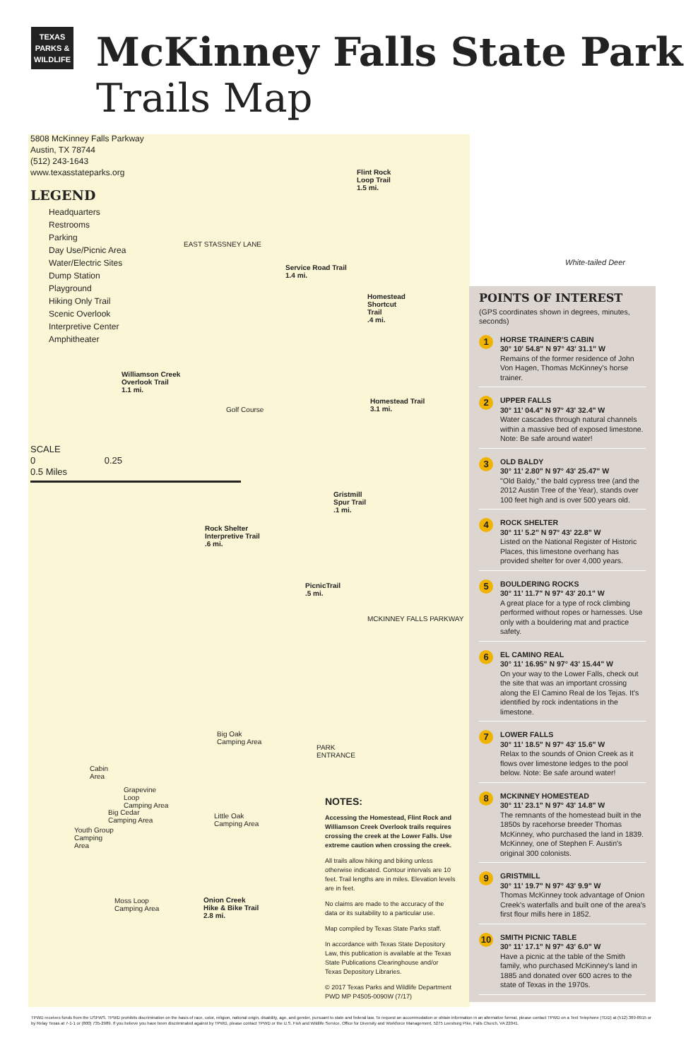TEXAS
PARKS &
WILDLIFE
McKinney Falls State Park
Trails Map
5808 McKinney Falls Parkway
Austin, TX 78744
(512) 243-1643
www.texasstateparks.org
LEGEND
Headquarters
Restrooms
Parking
Day Use/Picnic Area
Water/Electric Sites
Dump Station
Playground
Hiking Only Trail
Scenic Overlook
Interpretive Center
Amphitheater
SCALE
0 0.25 0.5 Miles
Flint Rock
Loop Trail
1.5 mi.
Service Road Trail
1.4 mi.
Homestead
Shortcut
Trail
.4 mi.
Williamson Creek
Overlook Trail
1.1 mi.
Homestead Trail
3.1 mi.
Golf Course
Gristmill
Spur Trail
.1 mi.
Rock Shelter
Interpretive Trail
.6 mi.
PicnicTrail
.5 mi.
PARK
ENTRANCE
Big Oak
Camping Area
Cabin
Area
Grapevine
Loop
Camping Area
Big Cedar
Camping Area
Little Oak
Camping Area
Youth Group
Camping
Area
Moss Loop
Camping Area
Onion Creek
Hike & Bike Trail
2.8 mi.
EAST STASSNEY LANE
MCKINNEY FALLS PARKWAY
White-tailed Deer
NOTES:
Accessing the Homestead, Flint Rock and Williamson Creek Overlook trails requires crossing the creek at the Lower Falls. Use extreme caution when crossing the creek.
All trails allow hiking and biking unless otherwise indicated. Contour intervals are 10 feet. Trail lengths are in miles. Elevation levels are in feet.
No claims are made to the accuracy of the data or its suitability to a particular use.
Map compiled by Texas State Parks staff.
In accordance with Texas State Depository Law, this publication is available at the Texas State Publications Clearinghouse and/or Texas Depository Libraries.
© 2017 Texas Parks and Wildlife Department
PWD MP P4505-0090W (7/17)
POINTS OF INTEREST
(GPS coordinates shown in degrees, minutes, seconds)
1
HORSE TRAINER'S CABIN
30° 10' 54.8" N 97° 43' 31.1" W
Remains of the former residence of John Von Hagen, Thomas McKinney's horse trainer.
2
UPPER FALLS
30° 11' 04.4" N 97° 43' 32.4" W
Water cascades through natural channels within a massive bed of exposed limestone. Note: Be safe around water!
3
OLD BALDY
30° 11' 2.80" N 97° 43' 25.47" W
"Old Baldy," the bald cypress tree (and the 2012 Austin Tree of the Year), stands over 100 feet high and is over 500 years old.
4
ROCK SHELTER
30° 11' 5.2" N 97° 43' 22.8" W
Listed on the National Register of Historic Places, this limestone overhang has provided shelter for over 4,000 years.
5
BOULDERING ROCKS
30° 11' 11.7" N 97° 43' 20.1" W
A great place for a type of rock climbing performed without ropes or harnesses. Use only with a bouldering mat and practice safety.
6
EL CAMINO REAL
30° 11' 16.95" N 97° 43' 15.44" W
On your way to the Lower Falls, check out the site that was an important crossing along the El Camino Real de los Tejas. It's identified by rock indentations in the limestone.
7
LOWER FALLS
30° 11' 18.5" N 97° 43' 15.6" W
Relax to the sounds of Onion Creek as it flows over limestone ledges to the pool below. Note: Be safe around water!
8
MCKINNEY HOMESTEAD
30° 11' 23.1" N 97° 43' 14.8" W
The remnants of the homestead built in the 1850s by racehorse breeder Thomas McKinney, who purchased the land in 1839. McKinney, one of Stephen F. Austin's original 300 colonists.
9
GRISTMILL
30° 11' 19.7" N 97° 43' 9.9" W
Thomas McKinney took advantage of Onion Creek's waterfalls and built one of the area's first flour mills here in 1852.
10
SMITH PICNIC TABLE
30° 11' 17.1" N 97° 43' 6.0" W
Have a picnic at the table of the Smith family, who purchased McKinney's land in 1885 and donated over 600 acres to the state of Texas in the 1970s.
TPWD receives funds from the USFWS. TPWD prohibits discrimination on the basis of race, color, religion, national origin, disability, age, and gender, pursuant to state and federal law. To request an accommodation or obtain information in an alternative format, please contact TPWD on a Text Telephone (TDD) at (512) 389-8915 or by Relay Texas at 7-1-1 or (800) 735-2989. If you believe you have been discriminated against by TPWD, please contact TPWD or the U.S. Fish and Wildlife Service, Office for Diversity and Workforce Management, 5275 Leesburg Pike, Falls Church, VA 22041.